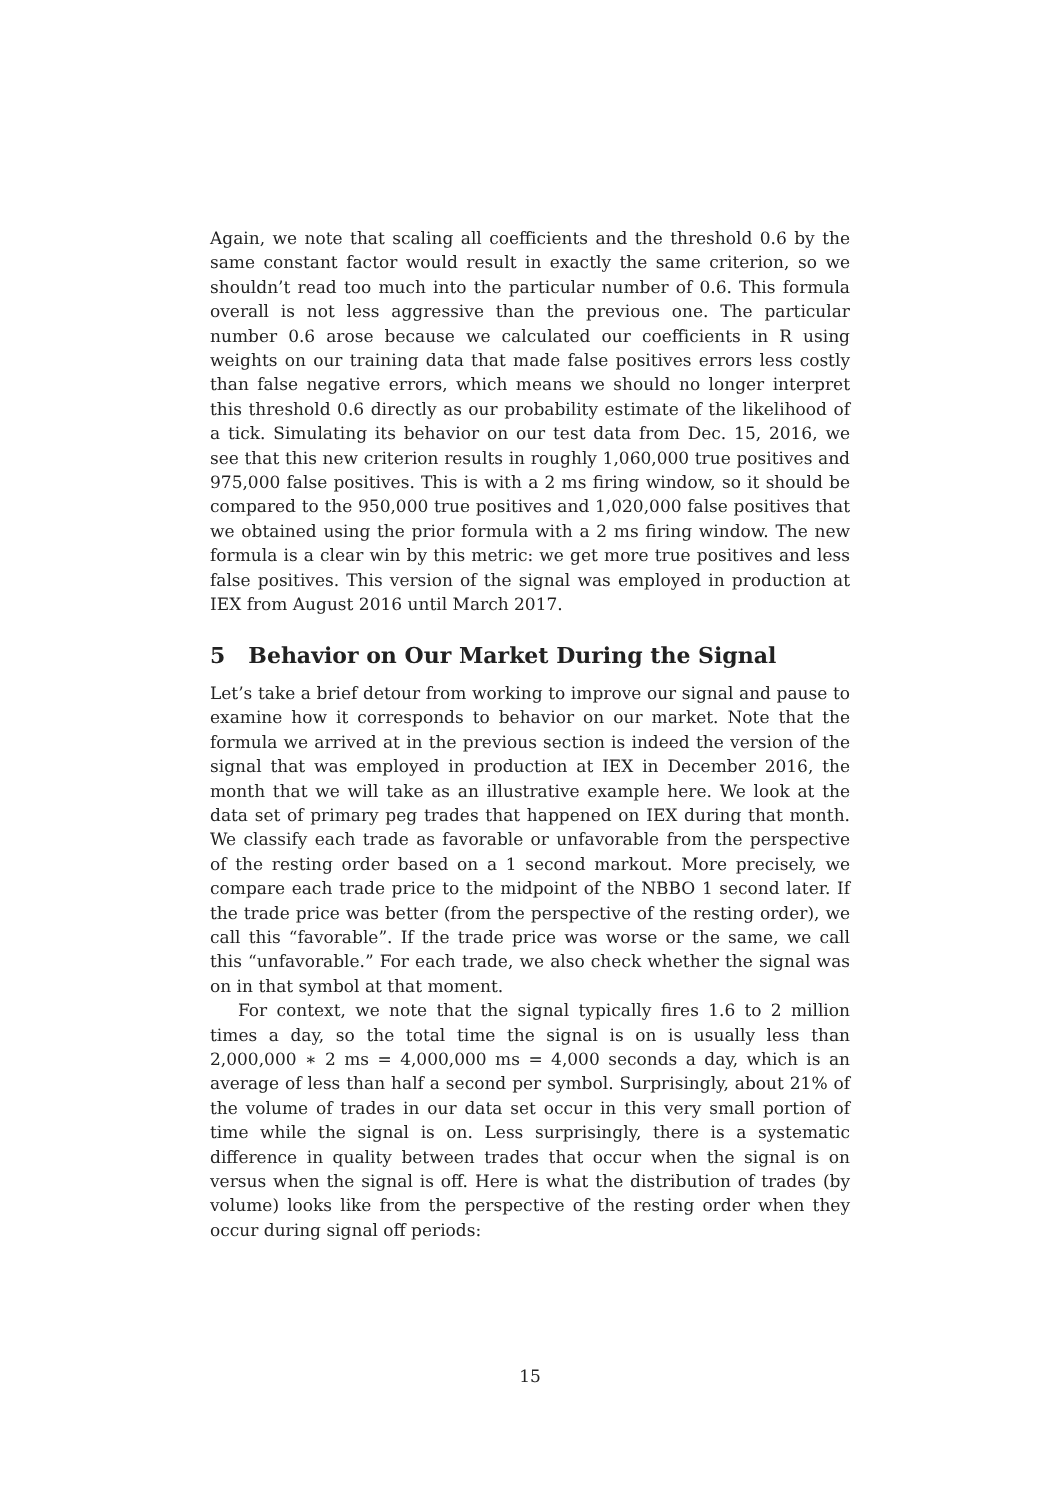Again, we note that scaling all coefficients and the threshold 0.6 by the same constant factor would result in exactly the same criterion, so we shouldn’t read too much into the particular number of 0.6. This formula overall is not less aggressive than the previous one. The particular number 0.6 arose because we calculated our coefficients in R using weights on our training data that made false positives errors less costly than false negative errors, which means we should no longer interpret this threshold 0.6 directly as our probability estimate of the likelihood of a tick. Simulating its behavior on our test data from Dec. 15, 2016, we see that this new criterion results in roughly 1,060,000 true positives and 975,000 false positives. This is with a 2 ms firing window, so it should be compared to the 950,000 true positives and 1,020,000 false positives that we obtained using the prior formula with a 2 ms firing window. The new formula is a clear win by this metric: we get more true positives and less false positives. This version of the signal was employed in production at IEX from August 2016 until March 2017.
5 Behavior on Our Market During the Signal
Let’s take a brief detour from working to improve our signal and pause to examine how it corresponds to behavior on our market. Note that the formula we arrived at in the previous section is indeed the version of the signal that was employed in production at IEX in December 2016, the month that we will take as an illustrative example here. We look at the data set of primary peg trades that happened on IEX during that month. We classify each trade as favorable or unfavorable from the perspective of the resting order based on a 1 second markout. More precisely, we compare each trade price to the midpoint of the NBBO 1 second later. If the trade price was better (from the perspective of the resting order), we call this “favorable”. If the trade price was worse or the same, we call this “unfavorable.” For each trade, we also check whether the signal was on in that symbol at that moment.
For context, we note that the signal typically fires 1.6 to 2 million times a day, so the total time the signal is on is usually less than 2,000,000 ∗ 2 ms = 4,000,000 ms = 4,000 seconds a day, which is an average of less than half a second per symbol. Surprisingly, about 21% of the volume of trades in our data set occur in this very small portion of time while the signal is on. Less surprisingly, there is a systematic difference in quality between trades that occur when the signal is on versus when the signal is off. Here is what the distribution of trades (by volume) looks like from the perspective of the resting order when they occur during signal off periods:
15